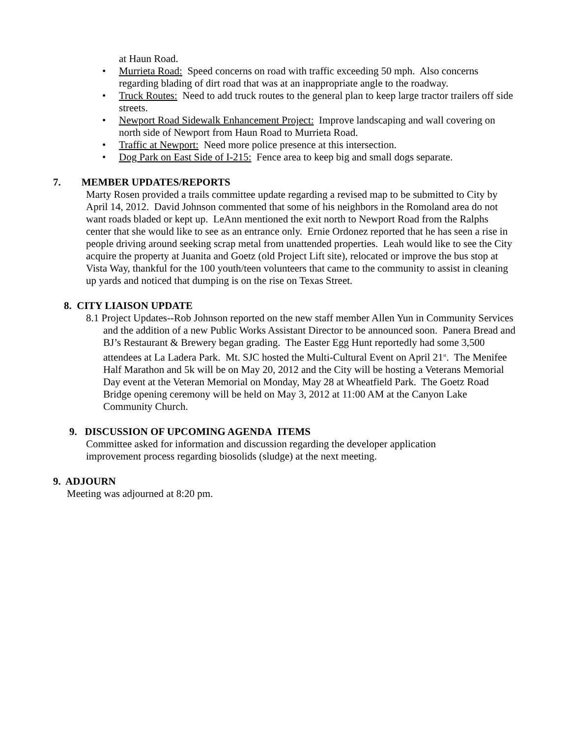at Haun Road.
• Murrieta Road: Speed concerns on road with traffic exceeding 50 mph. Also concerns regarding blading of dirt road that was at an inappropriate angle to the roadway.
• Truck Routes: Need to add truck routes to the general plan to keep large tractor trailers off side streets.
• Newport Road Sidewalk Enhancement Project: Improve landscaping and wall covering on north side of Newport from Haun Road to Murrieta Road.
• Traffic at Newport: Need more police presence at this intersection.
• Dog Park on East Side of I-215: Fence area to keep big and small dogs separate.
7. MEMBER UPDATES/REPORTS
Marty Rosen provided a trails committee update regarding a revised map to be submitted to City by April 14, 2012. David Johnson commented that some of his neighbors in the Romoland area do not want roads bladed or kept up. LeAnn mentioned the exit north to Newport Road from the Ralphs center that she would like to see as an entrance only. Ernie Ordonez reported that he has seen a rise in people driving around seeking scrap metal from unattended properties. Leah would like to see the City acquire the property at Juanita and Goetz (old Project Lift site), relocated or improve the bus stop at Vista Way, thankful for the 100 youth/teen volunteers that came to the community to assist in cleaning up yards and noticed that dumping is on the rise on Texas Street.
8. CITY LIAISON UPDATE
8.1 Project Updates--Rob Johnson reported on the new staff member Allen Yun in Community Services and the addition of a new Public Works Assistant Director to be announced soon. Panera Bread and BJ’s Restaurant & Brewery began grading. The Easter Egg Hunt reportedly had some 3,500 attendees at La Ladera Park. Mt. SJC hosted the Multi-Cultural Event on April 21<sup>st</sup>. The Menifee Half Marathon and 5k will be on May 20, 2012 and the City will be hosting a Veterans Memorial Day event at the Veteran Memorial on Monday, May 28 at Wheatfield Park. The Goetz Road Bridge opening ceremony will be held on May 3, 2012 at 11:00 AM at the Canyon Lake Community Church.
9. DISCUSSION OF UPCOMING AGENDA ITEMS
Committee asked for information and discussion regarding the developer application improvement process regarding biosolids (sludge) at the next meeting.
9. ADJOURN
Meeting was adjourned at 8:20 pm.